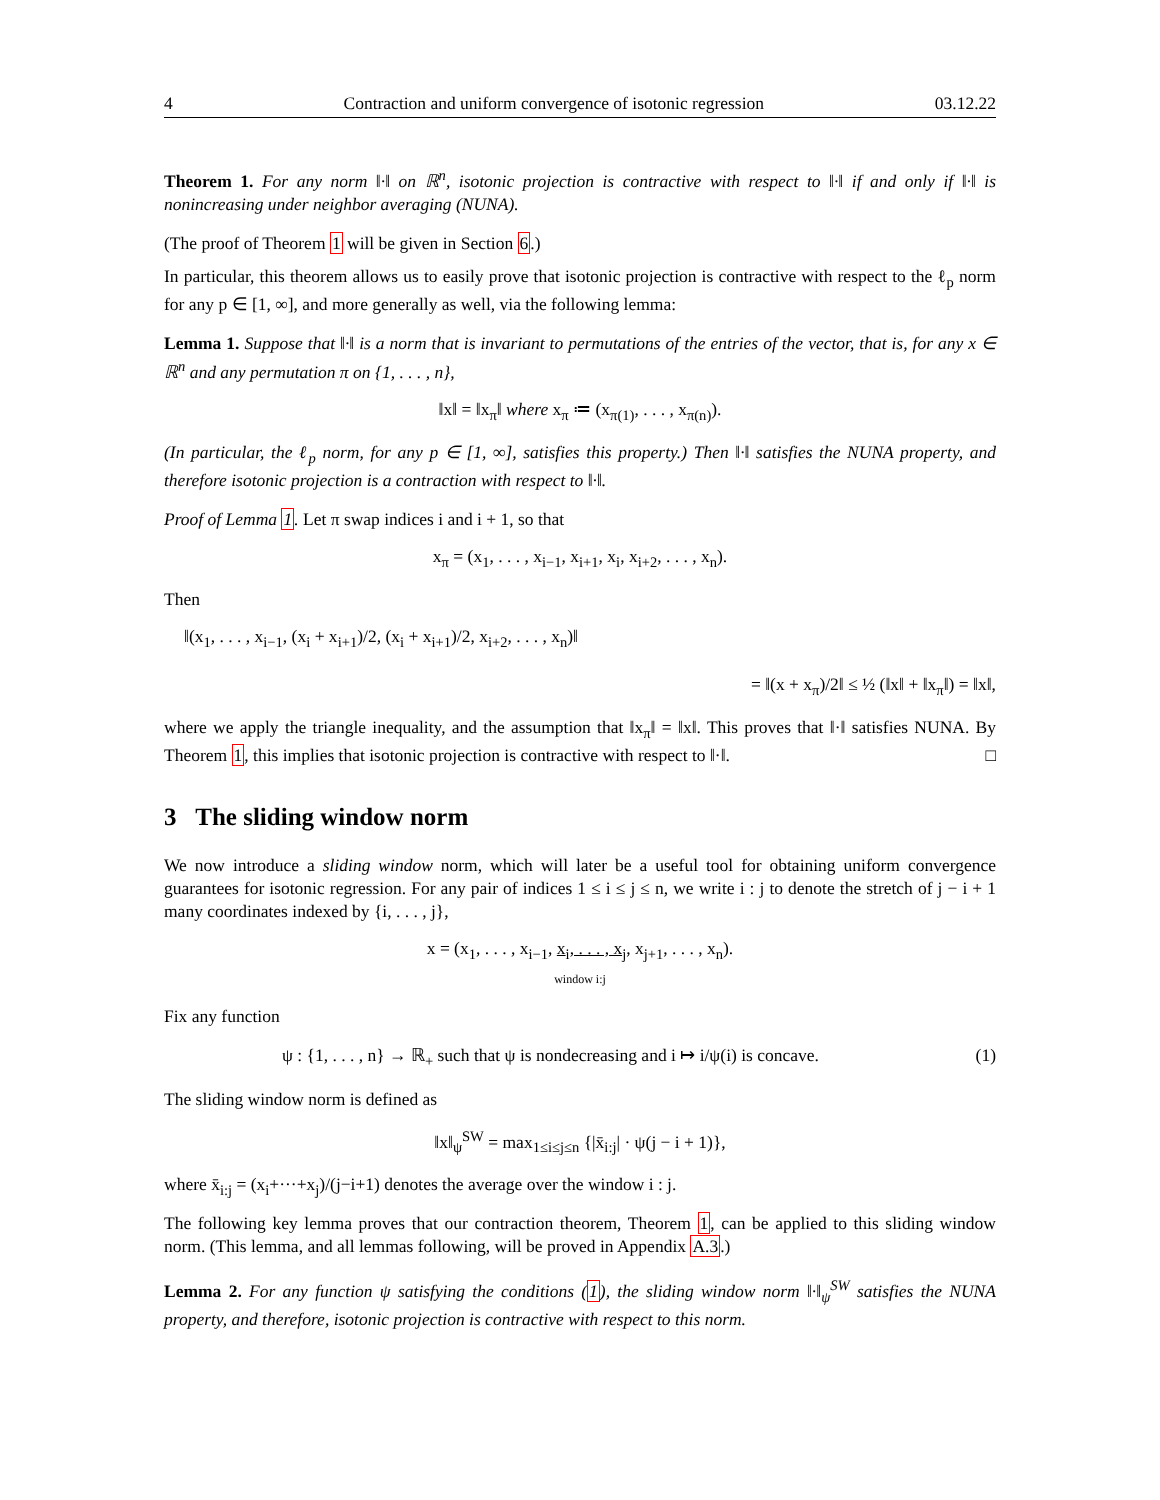4 Contraction and uniform convergence of isotonic regression 03.12.22
Theorem 1. For any norm ‖·‖ on ℝ<sup>n</sup>, isotonic projection is contractive with respect to ‖·‖ if and only if ‖·‖ is nonincreasing under neighbor averaging (NUNA).
(The proof of Theorem 1 will be given in Section 6.)
In particular, this theorem allows us to easily prove that isotonic projection is contractive with respect to the ℓ<sub>p</sub> norm for any p ∈ [1, ∞], and more generally as well, via the following lemma:
Lemma 1. Suppose that ‖·‖ is a norm that is invariant to permutations of the entries of the vector, that is, for any x ∈ ℝ<sup>n</sup> and any permutation π on {1, . . . , n},
‖x‖ = ‖x<sub>π</sub>‖ where x<sub>π</sub> ≔ (x<sub>π(1)</sub>, . . . , x<sub>π(n)</sub>).
(In particular, the ℓ<sub>p</sub> norm, for any p ∈ [1, ∞], satisfies this property.) Then ‖·‖ satisfies the NUNA property, and therefore isotonic projection is a contraction with respect to ‖·‖.
Proof of Lemma 1. Let π swap indices i and i + 1, so that
x<sub>π</sub> = (x<sub>1</sub>, . . . , x<sub>i−1</sub>, x<sub>i+1</sub>, x<sub>i</sub>, x<sub>i+2</sub>, . . . , x<sub>n</sub>).
Then
‖(x<sub>1</sub>, . . . , x<sub>i−1</sub>, (x<sub>i</sub> + x<sub>i+1</sub>)/2, (x<sub>i</sub> + x<sub>i+1</sub>)/2, x<sub>i+2</sub>, . . . , x<sub>n</sub>)‖
= ‖(x + x<sub>π</sub>)/2‖ ≤ ½ (‖x‖ + ‖x<sub>π</sub>‖) = ‖x‖,
where we apply the triangle inequality, and the assumption that ‖x<sub>π</sub>‖ = ‖x‖. This proves that ‖·‖ satisfies NUNA. By Theorem 1, this implies that isotonic projection is contractive with respect to ‖·‖. □
3 The sliding window norm
We now introduce a sliding window norm, which will later be a useful tool for obtaining uniform convergence guarantees for isotonic regression. For any pair of indices 1 ≤ i ≤ j ≤ n, we write i : j to denote the stretch of j − i + 1 many coordinates indexed by {i, . . . , j},
x = (x<sub>1</sub>, . . . , x<sub>i−1</sub>, x<sub>i</sub>, . . . , x<sub>j</sub>, x<sub>j+1</sub>, . . . , x<sub>n</sub>).
window i:j
Fix any function
ψ : {1, . . . , n} → ℝ<sub>+</sub> such that ψ is nondecreasing and i ↦ i/ψ(i) is concave. (1)
The sliding window norm is defined as
‖x‖<sub>ψ</sub><sup>SW</sup> = max<sub>1≤i≤j≤n</sub> {|x̄<sub>i:j</sub>| · ψ(j − i + 1)},
where x̄<sub>i:j</sub> = (x<sub>i</sub>+···+x<sub>j</sub>)/(j−i+1) denotes the average over the window i : j.
The following key lemma proves that our contraction theorem, Theorem 1, can be applied to this sliding window norm. (This lemma, and all lemmas following, will be proved in Appendix A.3.)
Lemma 2. For any function ψ satisfying the conditions (1), the sliding window norm ‖·‖<sub>ψ</sub><sup>SW</sup> satisfies the NUNA property, and therefore, isotonic projection is contractive with respect to this norm.